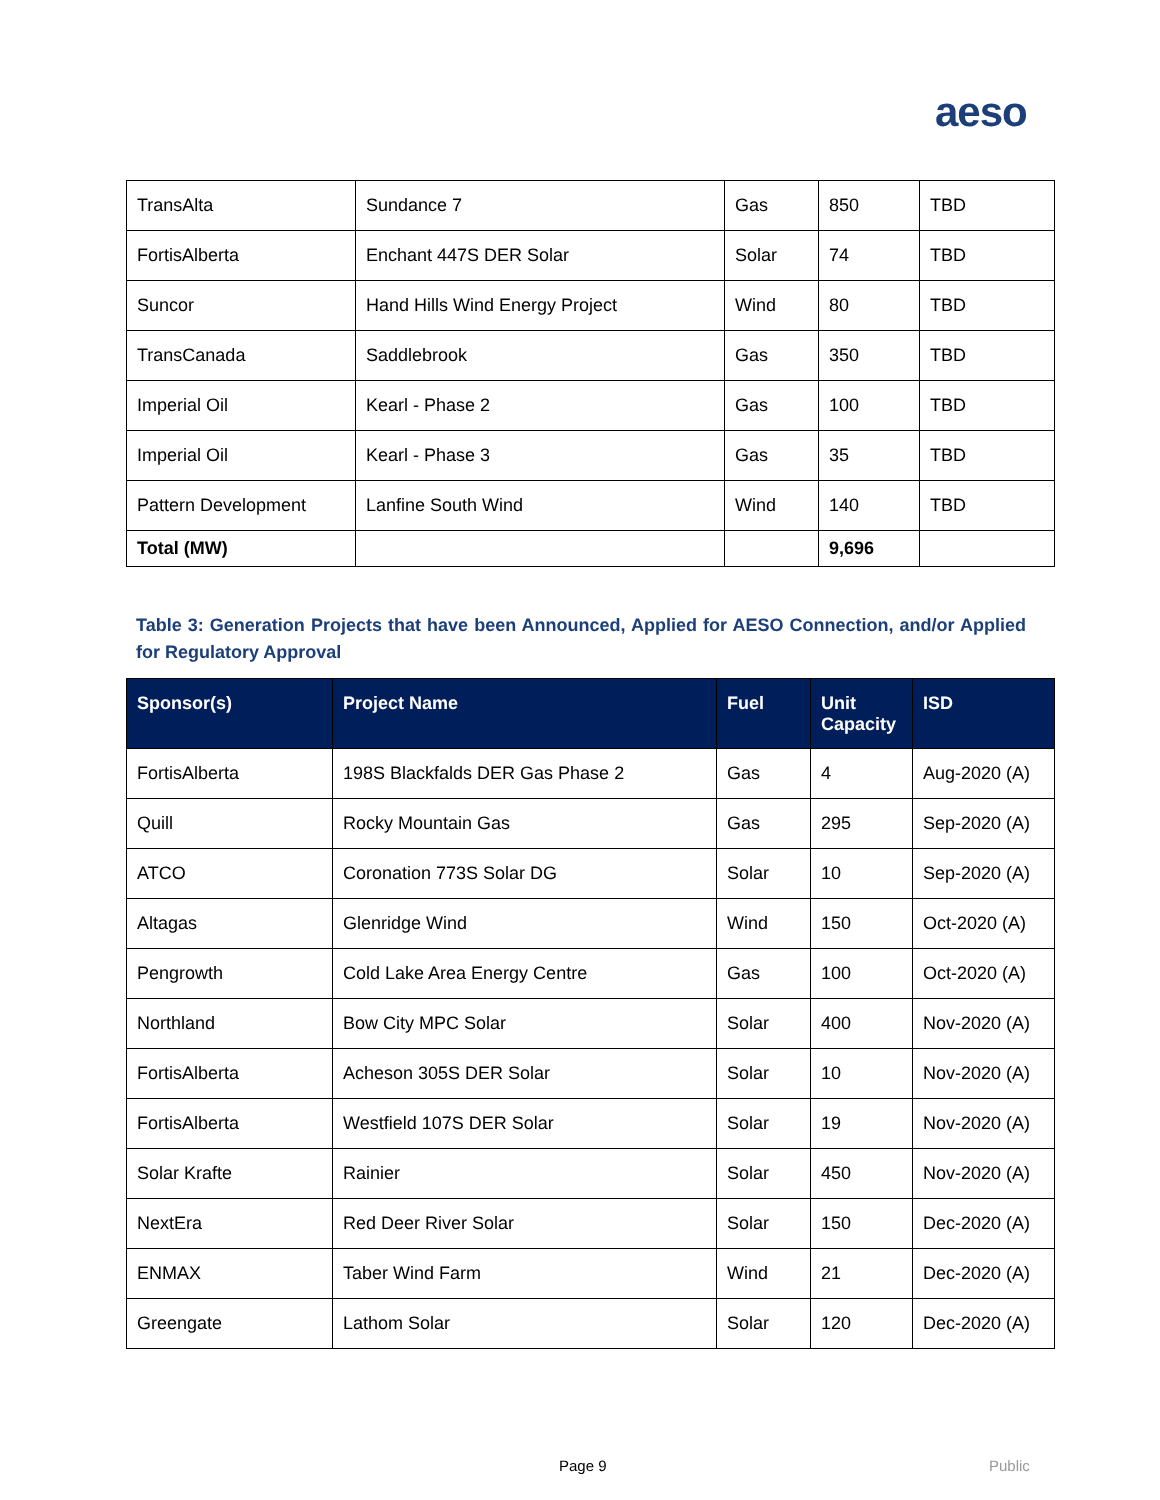aeso
| TransAlta | Sundance 7 | Gas | 850 | TBD |
| FortisAlberta | Enchant 447S DER Solar | Solar | 74 | TBD |
| Suncor | Hand Hills Wind Energy Project | Wind | 80 | TBD |
| TransCanada | Saddlebrook | Gas | 350 | TBD |
| Imperial Oil | Kearl - Phase 2 | Gas | 100 | TBD |
| Imperial Oil | Kearl - Phase 3 | Gas | 35 | TBD |
| Pattern Development | Lanfine South Wind | Wind | 140 | TBD |
| Total (MW) | | | 9,696 | |
Table 3: Generation Projects that have been Announced, Applied for AESO Connection, and/or Applied for Regulatory Approval
| Sponsor(s) | Project Name | Fuel | Unit Capacity | ISD |
| --- | --- | --- | --- | --- |
| FortisAlberta | 198S Blackfalds DER Gas Phase 2 | Gas | 4 | Aug-2020 (A) |
| Quill | Rocky Mountain Gas | Gas | 295 | Sep-2020 (A) |
| ATCO | Coronation 773S Solar DG | Solar | 10 | Sep-2020 (A) |
| Altagas | Glenridge Wind | Wind | 150 | Oct-2020 (A) |
| Pengrowth | Cold Lake Area Energy Centre | Gas | 100 | Oct-2020 (A) |
| Northland | Bow City MPC Solar | Solar | 400 | Nov-2020 (A) |
| FortisAlberta | Acheson 305S DER Solar | Solar | 10 | Nov-2020 (A) |
| FortisAlberta | Westfield 107S DER Solar | Solar | 19 | Nov-2020 (A) |
| Solar Krafte | Rainier | Solar | 450 | Nov-2020 (A) |
| NextEra | Red Deer River Solar | Solar | 150 | Dec-2020 (A) |
| ENMAX | Taber Wind Farm | Wind | 21 | Dec-2020 (A) |
| Greengate | Lathom Solar | Solar | 120 | Dec-2020 (A) |
Page 9 Public